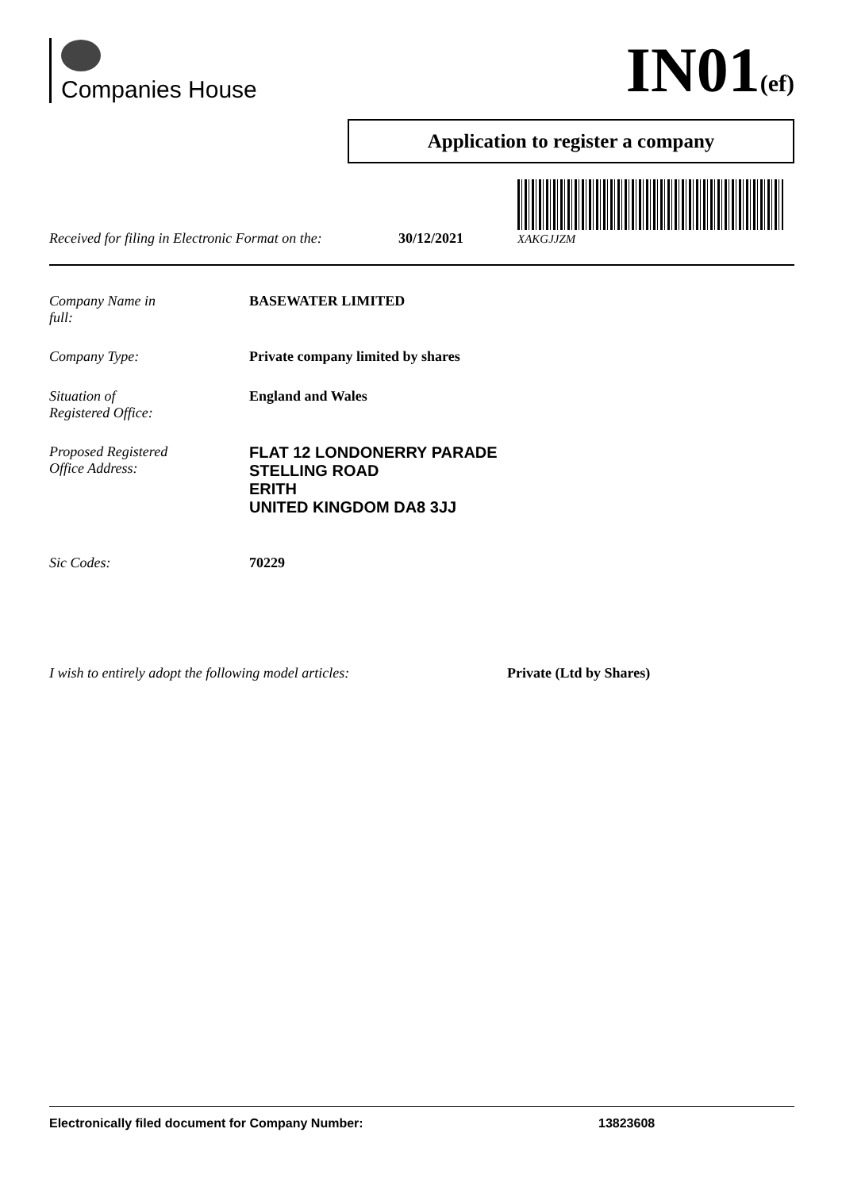Companies House
IN01(ef)
Application to register a company
Received for filing in Electronic Format on the: 30/12/2021
XAKGJJZM
Company Name in
full:
BASEWATER LIMITED
Company Type: Private company limited by shares
Situation of
Registered Office:
England and Wales
Proposed Registered
Office Address:
FLAT 12 LONDONERRY PARADE
STELLING ROAD
ERITH
UNITED KINGDOM DA8 3JJ
Sic Codes: 70229
I wish to entirely adopt the following model articles:
Private (Ltd by Shares)
Electronically filed document for Company Number: 13823608